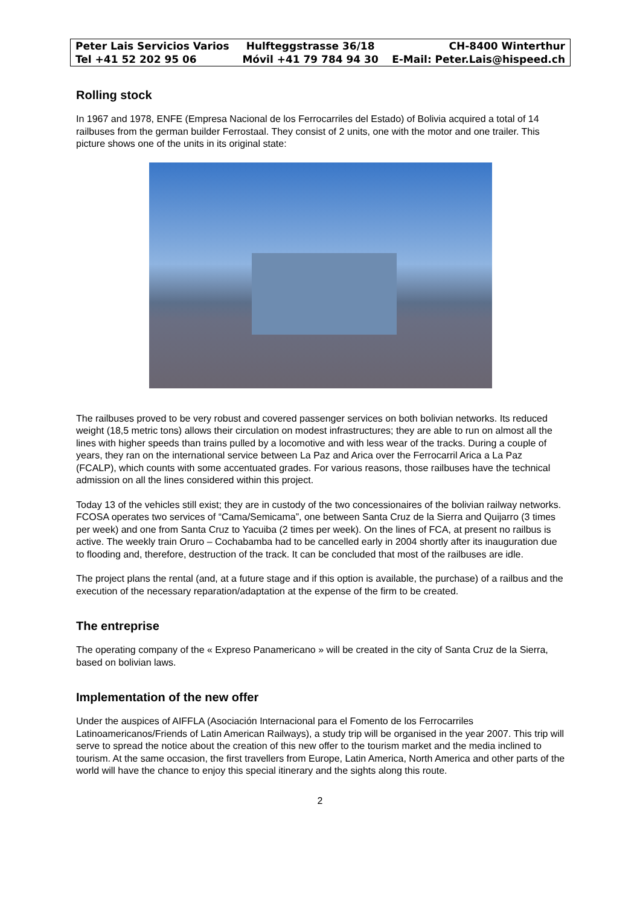| Peter Lais Servicios Varios | Hulfteggstrasse 36/18 | CH-8400 Winterthur |
| Tel +41 52 202 95 06 | Móvil +41 79 784 94 30 | E-Mail: Peter.Lais@hispeed.ch |
Rolling stock
In 1967 and 1978, ENFE (Empresa Nacional de los Ferrocarriles del Estado) of Bolivia acquired a total of 14 railbuses from the german builder Ferrostaal. They consist of 2 units, one with the motor and one trailer. This picture shows one of the units in its original state:
The railbuses proved to be very robust and covered passenger services on both bolivian networks. Its reduced weight (18,5 metric tons) allows their circulation on modest infrastructures; they are able to run on almost all the lines with higher speeds than trains pulled by a locomotive and with less wear of the tracks. During a couple of years, they ran on the international service between La Paz and Arica over the Ferrocarril Arica a La Paz (FCALP), which counts with some accentuated grades. For various reasons, those railbuses have the technical admission on all the lines considered within this project.
Today 13 of the vehicles still exist; they are in custody of the two concessionaires of the bolivian railway networks. FCOSA operates two services of “Cama/Semicama”, one between Santa Cruz de la Sierra and Quijarro (3 times per week) and one from Santa Cruz to Yacuiba (2 times per week). On the lines of FCA, at present no railbus is active. The weekly train Oruro – Cochabamba had to be cancelled early in 2004 shortly after its inauguration due to flooding and, therefore, destruction of the track. It can be concluded that most of the railbuses are idle.
The project plans the rental (and, at a future stage and if this option is available, the purchase) of a railbus and the execution of the necessary reparation/adaptation at the expense of the firm to be created.
The entreprise
The operating company of the « Expreso Panamericano » will be created in the city of Santa Cruz de la Sierra, based on bolivian laws.
Implementation of the new offer
Under the auspices of AIFFLA (Asociación Internacional para el Fomento de los Ferrocarriles Latinoamericanos/Friends of Latin American Railways), a study trip will be organised in the year 2007. This trip will serve to spread the notice about the creation of this new offer to the tourism market and the media inclined to tourism. At the same occasion, the first travellers from Europe, Latin America, North America and other parts of the world will have the chance to enjoy this special itinerary and the sights along this route.
2